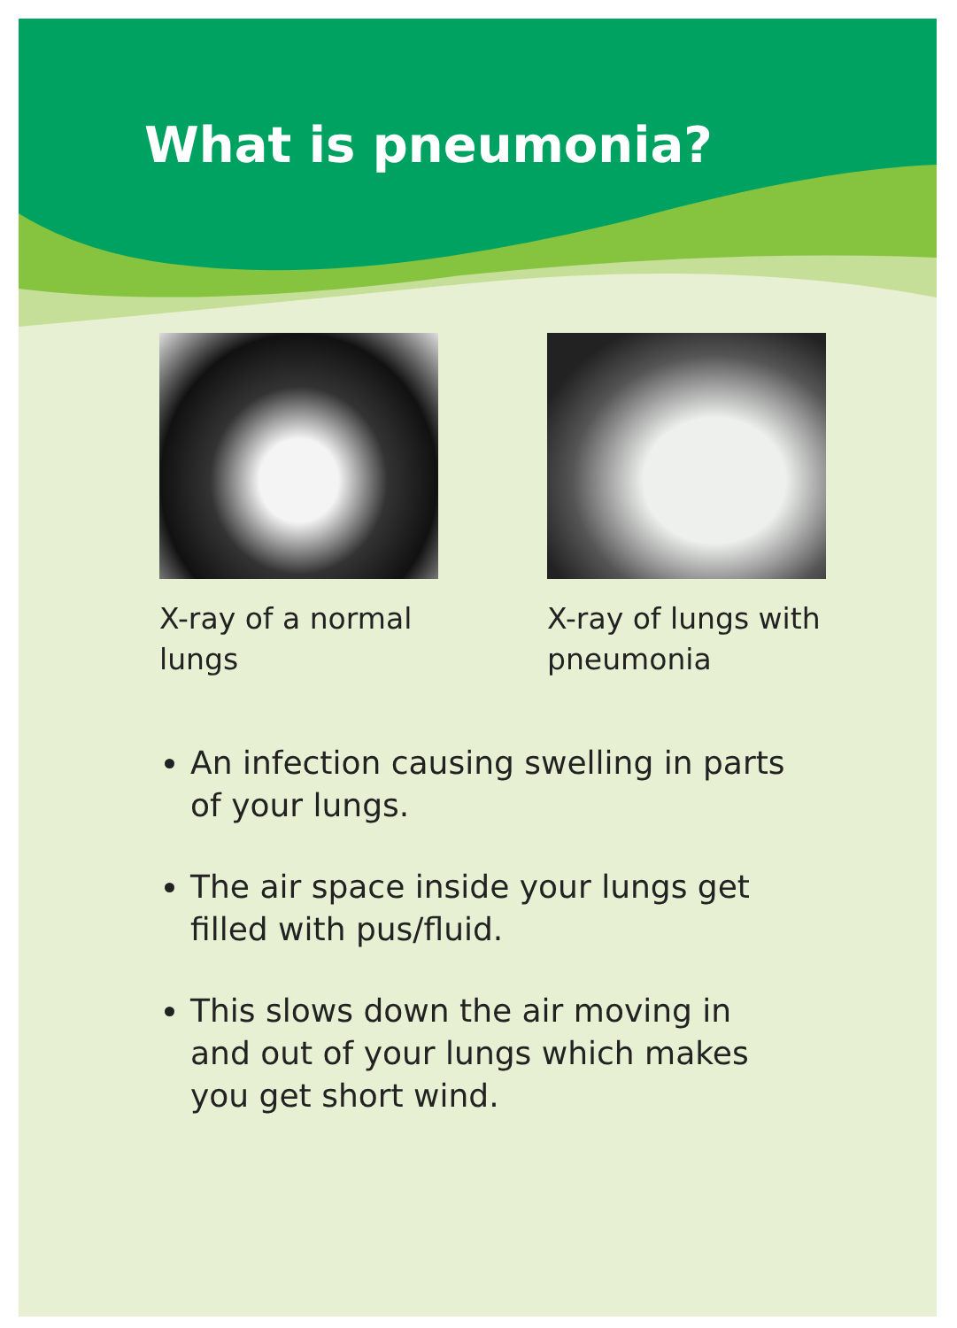What is pneumonia?
X-ray of a normal lungs X-ray of lungs with pneumonia
An infection causing swelling in parts of your lungs.
The air space inside your lungs get filled with pus/fluid.
This slows down the air moving in and out of your lungs which makes you get short wind.